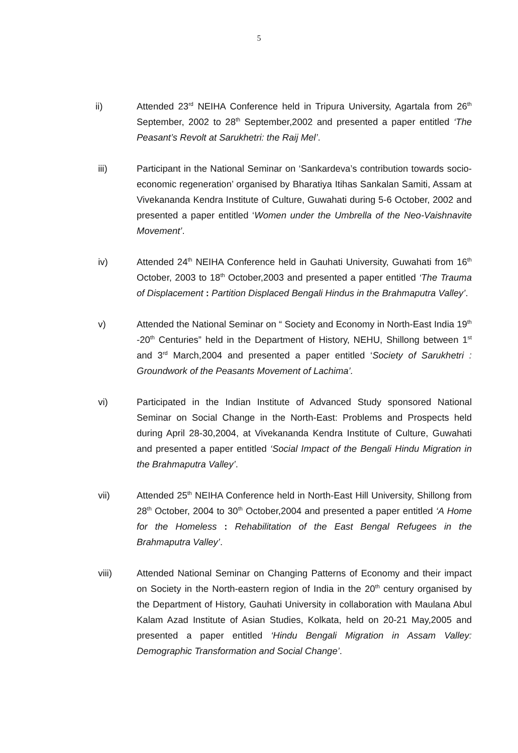5
ii) Attended 23<sup>rd</sup> NEIHA Conference held in Tripura University, Agartala from 26<sup>th</sup> September, 2002 to 28<sup>th</sup> September,2002 and presented a paper entitled ‘The Peasant’s Revolt at Sarukhetri: the Raij Mel’.
iii) Participant in the National Seminar on ‘Sankardeva’s contribution towards socio-economic regeneration’ organised by Bharatiya Itihas Sankalan Samiti, Assam at Vivekananda Kendra Institute of Culture, Guwahati during 5-6 October, 2002 and presented a paper entitled ‘Women under the Umbrella of the Neo-Vaishnavite Movement’.
iv) Attended 24<sup>th</sup> NEIHA Conference held in Gauhati University, Guwahati from 16<sup>th</sup> October, 2003 to 18<sup>th</sup> October,2003 and presented a paper entitled ‘The Trauma of Displacement : Partition Displaced Bengali Hindus in the Brahmaputra Valley’.
v) Attended the National Seminar on “ Society and Economy in North-East India 19<sup>th</sup> -20<sup>th</sup> Centuries” held in the Department of History, NEHU, Shillong between 1<sup>st</sup> and 3<sup>rd</sup> March,2004 and presented a paper entitled ‘Society of Sarukhetri : Groundwork of the Peasants Movement of Lachima’.
vi) Participated in the Indian Institute of Advanced Study sponsored National Seminar on Social Change in the North-East: Problems and Prospects held during April 28-30,2004, at Vivekananda Kendra Institute of Culture, Guwahati and presented a paper entitled ‘Social Impact of the Bengali Hindu Migration in the Brahmaputra Valley’.
vii) Attended 25<sup>th</sup> NEIHA Conference held in North-East Hill University, Shillong from 28<sup>th</sup> October, 2004 to 30<sup>th</sup> October,2004 and presented a paper entitled ‘A Home for the Homeless : Rehabilitation of the East Bengal Refugees in the Brahmaputra Valley’.
viii) Attended National Seminar on Changing Patterns of Economy and their impact on Society in the North-eastern region of India in the 20<sup>th</sup> century organised by the Department of History, Gauhati University in collaboration with Maulana Abul Kalam Azad Institute of Asian Studies, Kolkata, held on 20-21 May,2005 and presented a paper entitled ‘Hindu Bengali Migration in Assam Valley: Demographic Transformation and Social Change’.